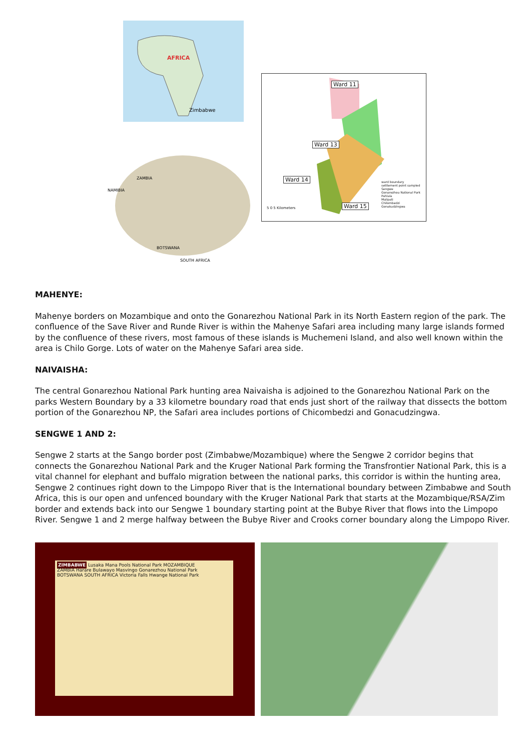AFRICA
Zimbabwe
ZAMBIA
NAMIBIA
BOTSWANA
SOUTH AFRICA
Ward 11
Ward 13
Ward 14
Ward 15
ward boundary
settlement point sampled
Sengwe
Gonarezhou National Park
Pahlala
Malipati
Chilombedzi
Gonakudzingwa
5 0 5 Kilometers
MAHENYE:
Mahenye borders on Mozambique and onto the Gonarezhou National Park in its North Eastern region of the park. The confluence of the Save River and Runde River is within the Mahenye Safari area including many large islands formed by the confluence of these rivers, most famous of these islands is Muchemeni Island, and also well known within the area is Chilo Gorge. Lots of water on the Mahenye Safari area side.
NAIVAISHA:
The central Gonarezhou National Park hunting area Naivaisha is adjoined to the Gonarezhou National Park on the parks Western Boundary by a 33 kilometre boundary road that ends just short of the railway that dissects the bottom portion of the Gonarezhou NP, the Safari area includes portions of Chicombedzi and Gonacudzingwa.
SENGWE 1 AND 2:
Sengwe 2 starts at the Sango border post (Zimbabwe/Mozambique) where the Sengwe 2 corridor begins that connects the Gonarezhou National Park and the Kruger National Park forming the Transfrontier National Park, this is a vital channel for elephant and buffalo migration between the national parks, this corridor is within the hunting area, Sengwe 2 continues right down to the Limpopo River that is the International boundary between Zimbabwe and South Africa, this is our open and unfenced boundary with the Kruger National Park that starts at the Mozambique/RSA/Zim border and extends back into our Sengwe 1 boundary starting point at the Bubye River that flows into the Limpopo River. Sengwe 1 and 2 merge halfway between the Bubye River and Crooks corner boundary along the Limpopo River.
ZIMBABWE Lusaka Mana Pools National Park MOZAMBIQUE
ZAMBIA Harare Bulawayo Masvingo Gonarezhou National Park
BOTSWANA SOUTH AFRICA Victoria Falls Hwange National Park